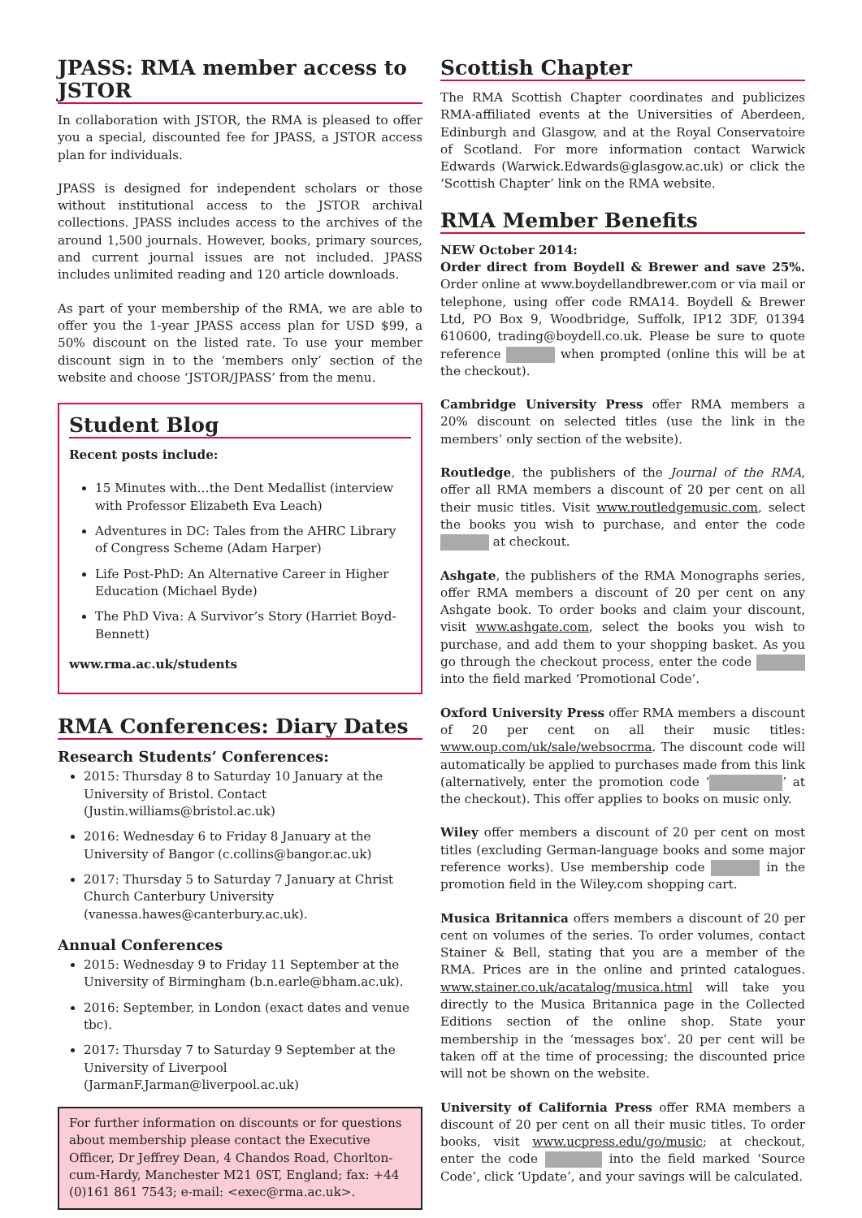JPASS: RMA member access to JSTOR
In collaboration with JSTOR, the RMA is pleased to offer you a special, discounted fee for JPASS, a JSTOR access plan for individuals.
JPASS is designed for independent scholars or those without institutional access to the JSTOR archival collections. JPASS includes access to the archives of the around 1,500 journals. However, books, primary sources, and current journal issues are not included. JPASS includes unlimited reading and 120 article downloads.
As part of your membership of the RMA, we are able to offer you the 1-year JPASS access plan for USD $99, a 50% discount on the listed rate. To use your member discount sign in to the ‘members only’ section of the website and choose ‘JSTOR/JPASS’ from the menu.
Student Blog
Recent posts include:
15 Minutes with…the Dent Medallist (interview with Professor Elizabeth Eva Leach)
Adventures in DC: Tales from the AHRC Library of Congress Scheme (Adam Harper)
Life Post-PhD: An Alternative Career in Higher Education (Michael Byde)
The PhD Viva: A Survivor’s Story (Harriet Boyd-Bennett)
www.rma.ac.uk/students
RMA Conferences: Diary Dates
Research Students’ Conferences:
2015: Thursday 8 to Saturday 10 January at the University of Bristol. Contact (Justin.williams@bristol.ac.uk)
2016: Wednesday 6 to Friday 8 January at the University of Bangor (c.collins@bangor.ac.uk)
2017: Thursday 5 to Saturday 7 January at Christ Church Canterbury University (vanessa.hawes@canterbury.ac.uk).
Annual Conferences
2015: Wednesday 9 to Friday 11 September at the University of Birmingham (b.n.earle@bham.ac.uk).
2016: September, in London (exact dates and venue tbc).
2017: Thursday 7 to Saturday 9 September at the University of Liverpool (JarmanF.Jarman@liverpool.ac.uk)
For further information on discounts or for questions about membership please contact the Executive Officer, Dr Jeffrey Dean, 4 Chandos Road, Chorlton-cum-Hardy, Manchester M21 0ST, England; fax: +44 (0)161 861 7543; e-mail: <exec@rma.ac.uk>.
Scottish Chapter
The RMA Scottish Chapter coordinates and publicizes RMA-affiliated events at the Universities of Aberdeen, Edinburgh and Glasgow, and at the Royal Conservatoire of Scotland. For more information contact Warwick Edwards (Warwick.Edwards@glasgow.ac.uk) or click the ‘Scottish Chapter’ link on the RMA website.
RMA Member Benefits
NEW October 2014:
Order direct from Boydell & Brewer and save 25%. Order online at www.boydellandbrewer.com or via mail or telephone, using offer code RMA14. Boydell & Brewer Ltd, PO Box 9, Woodbridge, Suffolk, IP12 3DF, 01394 610600, trading@boydell.co.uk. Please be sure to quote reference when prompted (online this will be at the checkout).
Cambridge University Press offer RMA members a 20% discount on selected titles (use the link in the members’ only section of the website).
Routledge, the publishers of the Journal of the RMA, offer all RMA members a discount of 20 per cent on all their music titles. Visit www.routledgemusic.com, select the books you wish to purchase, and enter the code at checkout.
Ashgate, the publishers of the RMA Monographs series, offer RMA members a discount of 20 per cent on any Ashgate book. To order books and claim your discount, visit www.ashgate.com, select the books you wish to purchase, and add them to your shopping basket. As you go through the checkout process, enter the code into the field marked ‘Promotional Code’.
Oxford University Press offer RMA members a discount of 20 per cent on all their music titles: www.oup.com/uk/sale/websocrma. The discount code will automatically be applied to purchases made from this link (alternatively, enter the promotion code ‘ ’ at the checkout). This offer applies to books on music only.
Wiley offer members a discount of 20 per cent on most titles (excluding German-language books and some major reference works). Use membership code in the promotion field in the Wiley.com shopping cart.
Musica Britannica offers members a discount of 20 per cent on volumes of the series. To order volumes, contact Stainer & Bell, stating that you are a member of the RMA. Prices are in the online and printed catalogues. www.stainer.co.uk/acatalog/musica.html will take you directly to the Musica Britannica page in the Collected Editions section of the online shop. State your membership in the ‘messages box’. 20 per cent will be taken off at the time of processing; the discounted price will not be shown on the website.
University of California Press offer RMA members a discount of 20 per cent on all their music titles. To order books, visit www.ucpress.edu/go/music; at checkout, enter the code into the field marked ‘Source Code’, click ‘Update’, and your savings will be calculated.